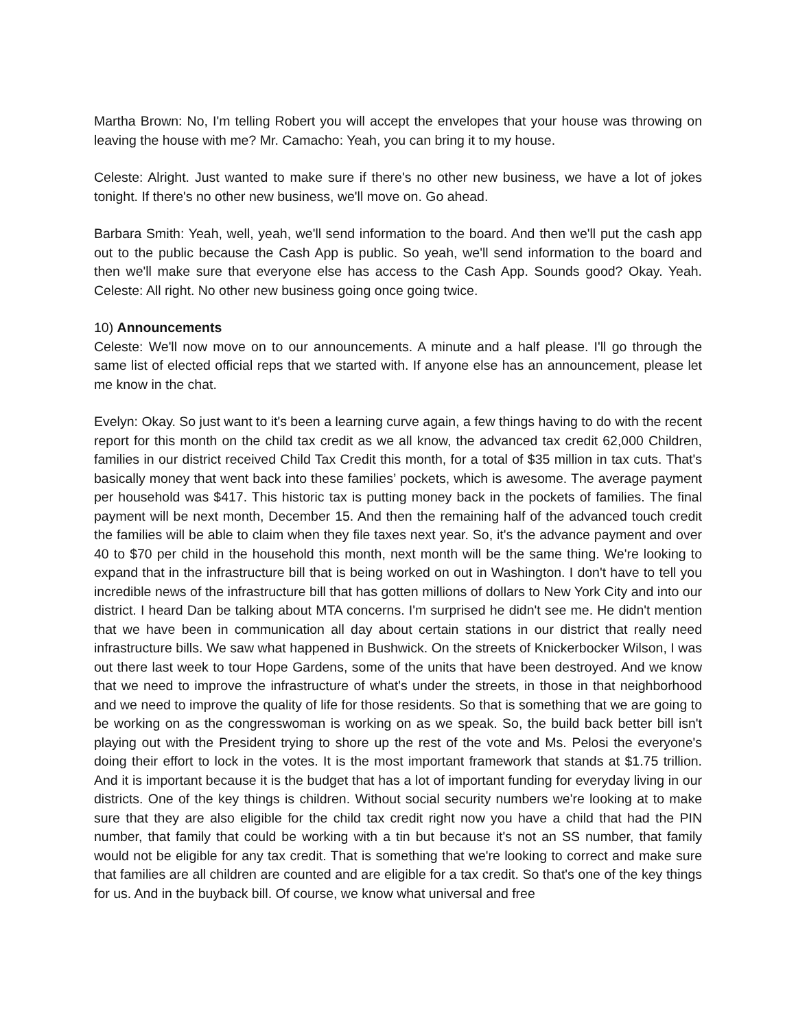Martha Brown: No, I'm telling Robert you will accept the envelopes that your house was throwing on leaving the house with me? Mr. Camacho: Yeah, you can bring it to my house.
Celeste: Alright. Just wanted to make sure if there's no other new business, we have a lot of jokes tonight. If there's no other new business, we'll move on. Go ahead.
Barbara Smith: Yeah, well, yeah, we'll send information to the board. And then we'll put the cash app out to the public because the Cash App is public. So yeah, we'll send information to the board and then we'll make sure that everyone else has access to the Cash App. Sounds good? Okay. Yeah. Celeste: All right. No other new business going once going twice.
10) Announcements
Celeste: We'll now move on to our announcements. A minute and a half please. I'll go through the same list of elected official reps that we started with. If anyone else has an announcement, please let me know in the chat.
Evelyn: Okay. So just want to it's been a learning curve again, a few things having to do with the recent report for this month on the child tax credit as we all know, the advanced tax credit 62,000 Children, families in our district received Child Tax Credit this month, for a total of $35 million in tax cuts. That's basically money that went back into these families’ pockets, which is awesome. The average payment per household was $417. This historic tax is putting money back in the pockets of families. The final payment will be next month, December 15. And then the remaining half of the advanced touch credit the families will be able to claim when they file taxes next year. So, it's the advance payment and over 40 to $70 per child in the household this month, next month will be the same thing. We're looking to expand that in the infrastructure bill that is being worked on out in Washington. I don't have to tell you incredible news of the infrastructure bill that has gotten millions of dollars to New York City and into our district. I heard Dan be talking about MTA concerns. I'm surprised he didn't see me. He didn't mention that we have been in communication all day about certain stations in our district that really need infrastructure bills. We saw what happened in Bushwick. On the streets of Knickerbocker Wilson, I was out there last week to tour Hope Gardens, some of the units that have been destroyed. And we know that we need to improve the infrastructure of what's under the streets, in those in that neighborhood and we need to improve the quality of life for those residents. So that is something that we are going to be working on as the congresswoman is working on as we speak. So, the build back better bill isn't playing out with the President trying to shore up the rest of the vote and Ms. Pelosi the everyone's doing their effort to lock in the votes. It is the most important framework that stands at $1.75 trillion. And it is important because it is the budget that has a lot of important funding for everyday living in our districts. One of the key things is children. Without social security numbers we're looking at to make sure that they are also eligible for the child tax credit right now you have a child that had the PIN number, that family that could be working with a tin but because it's not an SS number, that family would not be eligible for any tax credit. That is something that we're looking to correct and make sure that families are all children are counted and are eligible for a tax credit. So that's one of the key things for us. And in the buyback bill. Of course, we know what universal and free